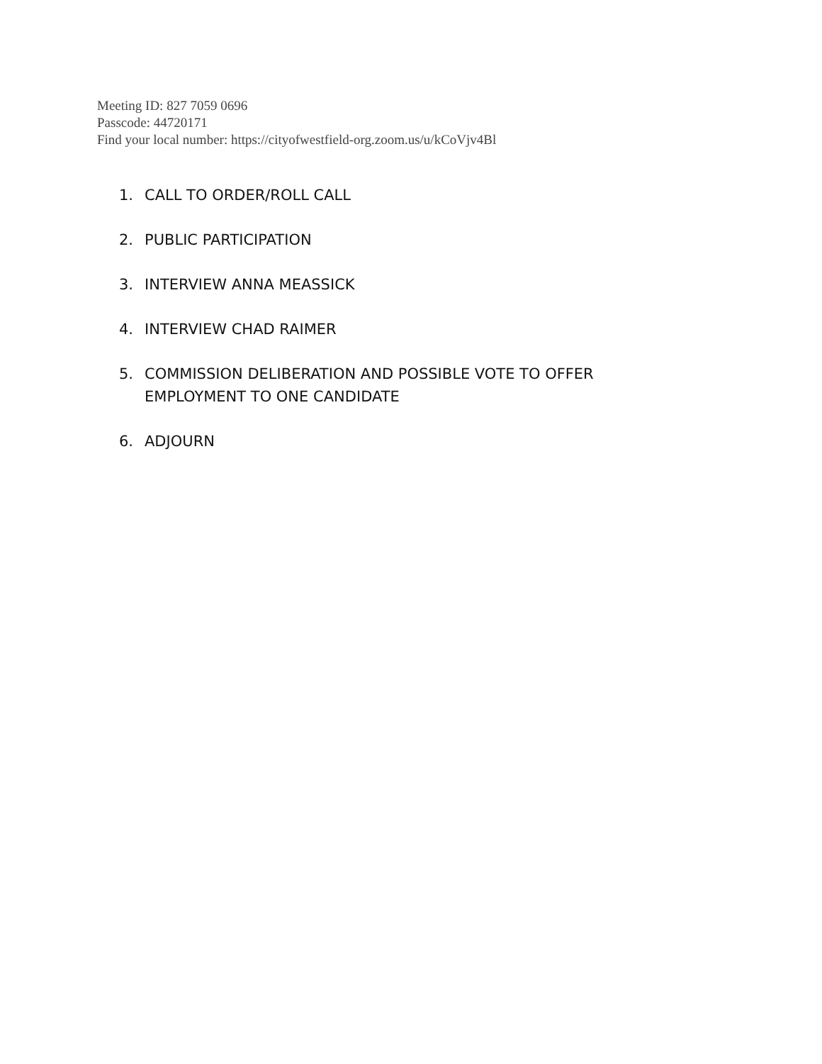Meeting ID: 827 7059 0696
Passcode: 44720171
Find your local number: https://cityofwestfield-org.zoom.us/u/kCoVjv4Bl
1. CALL TO ORDER/ROLL CALL
2. PUBLIC PARTICIPATION
3. INTERVIEW ANNA MEASSICK
4. INTERVIEW CHAD RAIMER
5. COMMISSION DELIBERATION AND POSSIBLE VOTE TO OFFER EMPLOYMENT TO ONE CANDIDATE
6. ADJOURN